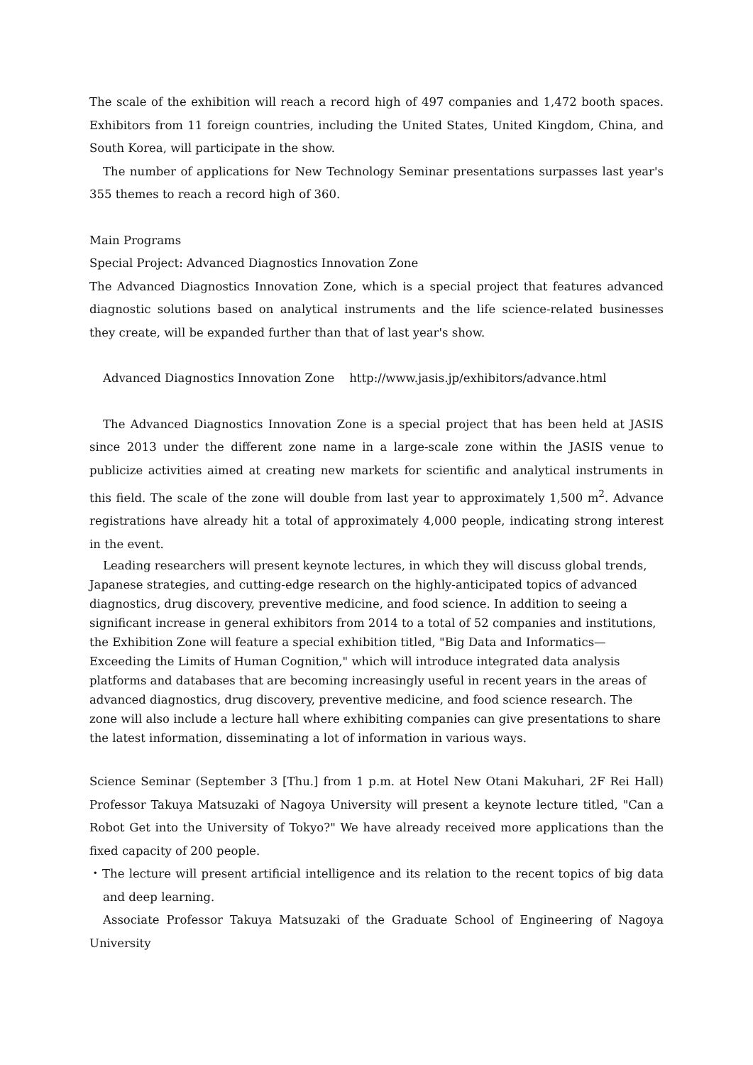The scale of the exhibition will reach a record high of 497 companies and 1,472 booth spaces. Exhibitors from 11 foreign countries, including the United States, United Kingdom, China, and South Korea, will participate in the show.
The number of applications for New Technology Seminar presentations surpasses last year's 355 themes to reach a record high of 360.
Main Programs
Special Project: Advanced Diagnostics Innovation Zone
The Advanced Diagnostics Innovation Zone, which is a special project that features advanced diagnostic solutions based on analytical instruments and the life science-related businesses they create, will be expanded further than that of last year's show.
Advanced Diagnostics Innovation Zone http://www.jasis.jp/exhibitors/advance.html
The Advanced Diagnostics Innovation Zone is a special project that has been held at JASIS since 2013 under the different zone name in a large-scale zone within the JASIS venue to publicize activities aimed at creating new markets for scientific and analytical instruments in this field. The scale of the zone will double from last year to approximately 1,500 m<sup>2</sup>. Advance registrations have already hit a total of approximately 4,000 people, indicating strong interest in the event.
Leading researchers will present keynote lectures, in which they will discuss global trends, Japanese strategies, and cutting-edge research on the highly-anticipated topics of advanced diagnostics, drug discovery, preventive medicine, and food science. In addition to seeing a significant increase in general exhibitors from 2014 to a total of 52 companies and institutions, the Exhibition Zone will feature a special exhibition titled, "Big Data and Informatics—Exceeding the Limits of Human Cognition," which will introduce integrated data analysis platforms and databases that are becoming increasingly useful in recent years in the areas of advanced diagnostics, drug discovery, preventive medicine, and food science research. The zone will also include a lecture hall where exhibiting companies can give presentations to share the latest information, disseminating a lot of information in various ways.
Science Seminar (September 3 [Thu.] from 1 p.m. at Hotel New Otani Makuhari, 2F Rei Hall) Professor Takuya Matsuzaki of Nagoya University will present a keynote lecture titled, "Can a Robot Get into the University of Tokyo?" We have already received more applications than the fixed capacity of 200 people.
・The lecture will present artificial intelligence and its relation to the recent topics of big data and deep learning.
Associate Professor Takuya Matsuzaki of the Graduate School of Engineering of Nagoya University